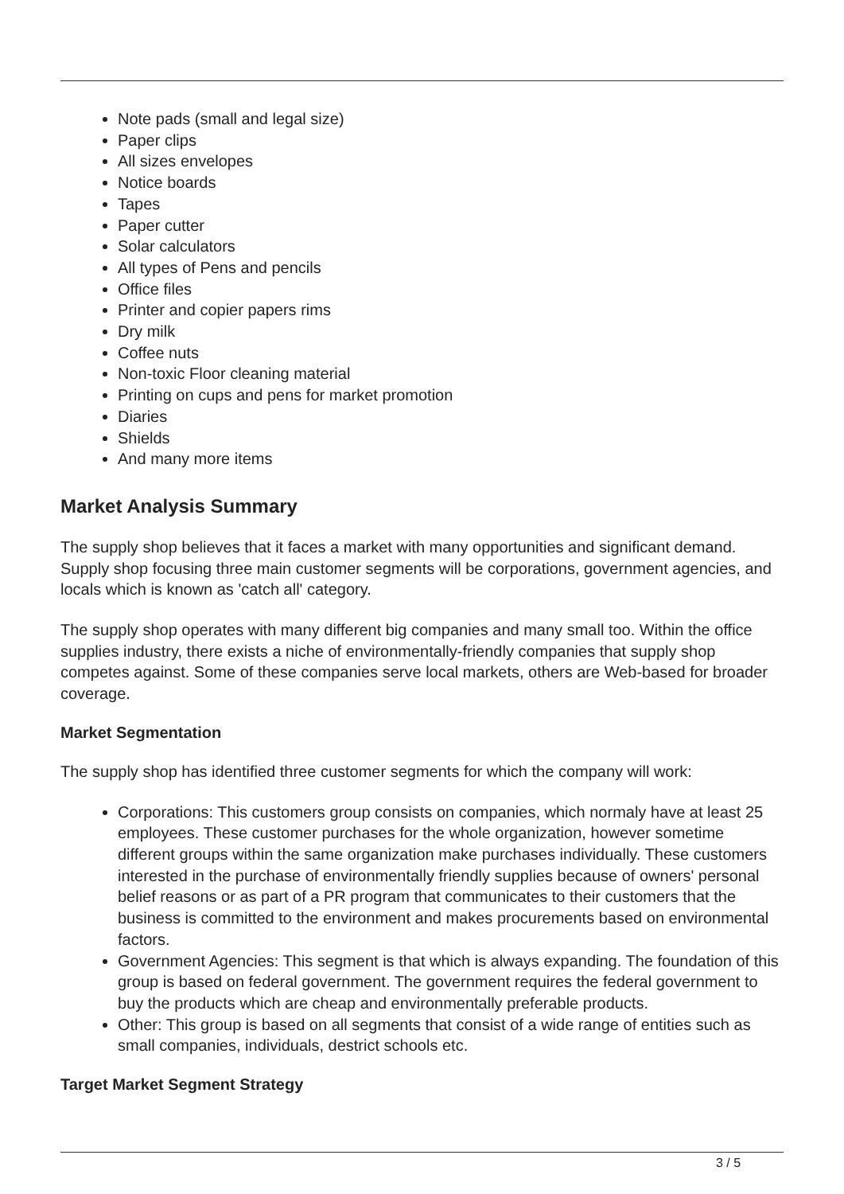Note pads (small and legal size)
Paper clips
All sizes envelopes
Notice boards
Tapes
Paper cutter
Solar calculators
All types of Pens and pencils
Office files
Printer and copier papers rims
Dry milk
Coffee nuts
Non-toxic Floor cleaning material
Printing on cups and pens for market promotion
Diaries
Shields
And many more items
Market Analysis Summary
The supply shop believes that it faces a market with many opportunities and significant demand. Supply shop focusing three main customer segments will be corporations, government agencies, and locals which is known as 'catch all' category.
The supply shop operates with many different big companies and many small too. Within the office supplies industry, there exists a niche of environmentally-friendly companies that supply shop competes against. Some of these companies serve local markets, others are Web-based for broader coverage.
Market Segmentation
The supply shop has identified three customer segments for which the company will work:
Corporations: This customers group consists on companies, which normaly have at least 25 employees. These customer purchases for the whole organization, however sometime different groups within the same organization make purchases individually. These customers interested in the purchase of environmentally friendly supplies because of owners' personal belief reasons or as part of a PR program that communicates to their customers that the business is committed to the environment and makes procurements based on environmental factors.
Government Agencies: This segment is that which is always expanding. The foundation of this group is based on federal government. The government requires the federal government to buy the products which are cheap and environmentally preferable products.
Other: This group is based on all segments that consist of a wide range of entities such as small companies, individuals, destrict schools etc.
Target Market Segment Strategy
3 / 5